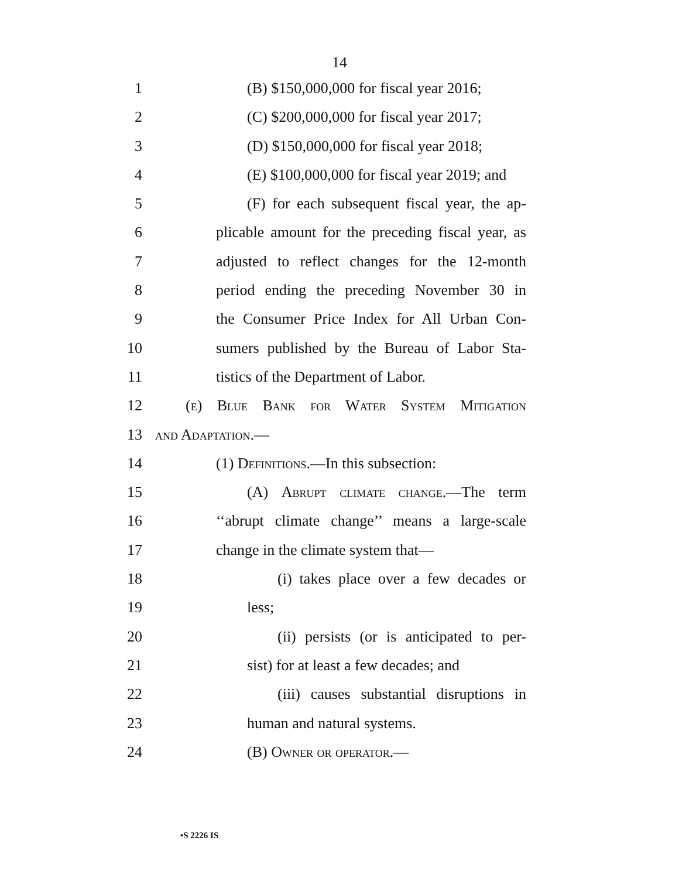14
1 (B) $150,000,000 for fiscal year 2016;
2 (C) $200,000,000 for fiscal year 2017;
3 (D) $150,000,000 for fiscal year 2018;
4 (E) $100,000,000 for fiscal year 2019; and
5 (F) for each subsequent fiscal year, the ap-
6 plicable amount for the preceding fiscal year, as
7 adjusted to reflect changes for the 12-month
8 period ending the preceding November 30 in
9 the Consumer Price Index for All Urban Con-
10 sumers published by the Bureau of Labor Sta-
11 tistics of the Department of Labor.
12 (e) Blue Bank for Water System Mitigation
13 and Adaptation.—
14 (1) Definitions.—In this subsection:
15 (A) Abrupt climate change.—The term
16 ‘‘abrupt climate change’’ means a large-scale
17 change in the climate system that—
18 (i) takes place over a few decades or
19 less;
20 (ii) persists (or is anticipated to per-
21 sist) for at least a few decades; and
22 (iii) causes substantial disruptions in
23 human and natural systems.
24 (B) Owner or operator.—
•S 2226 IS